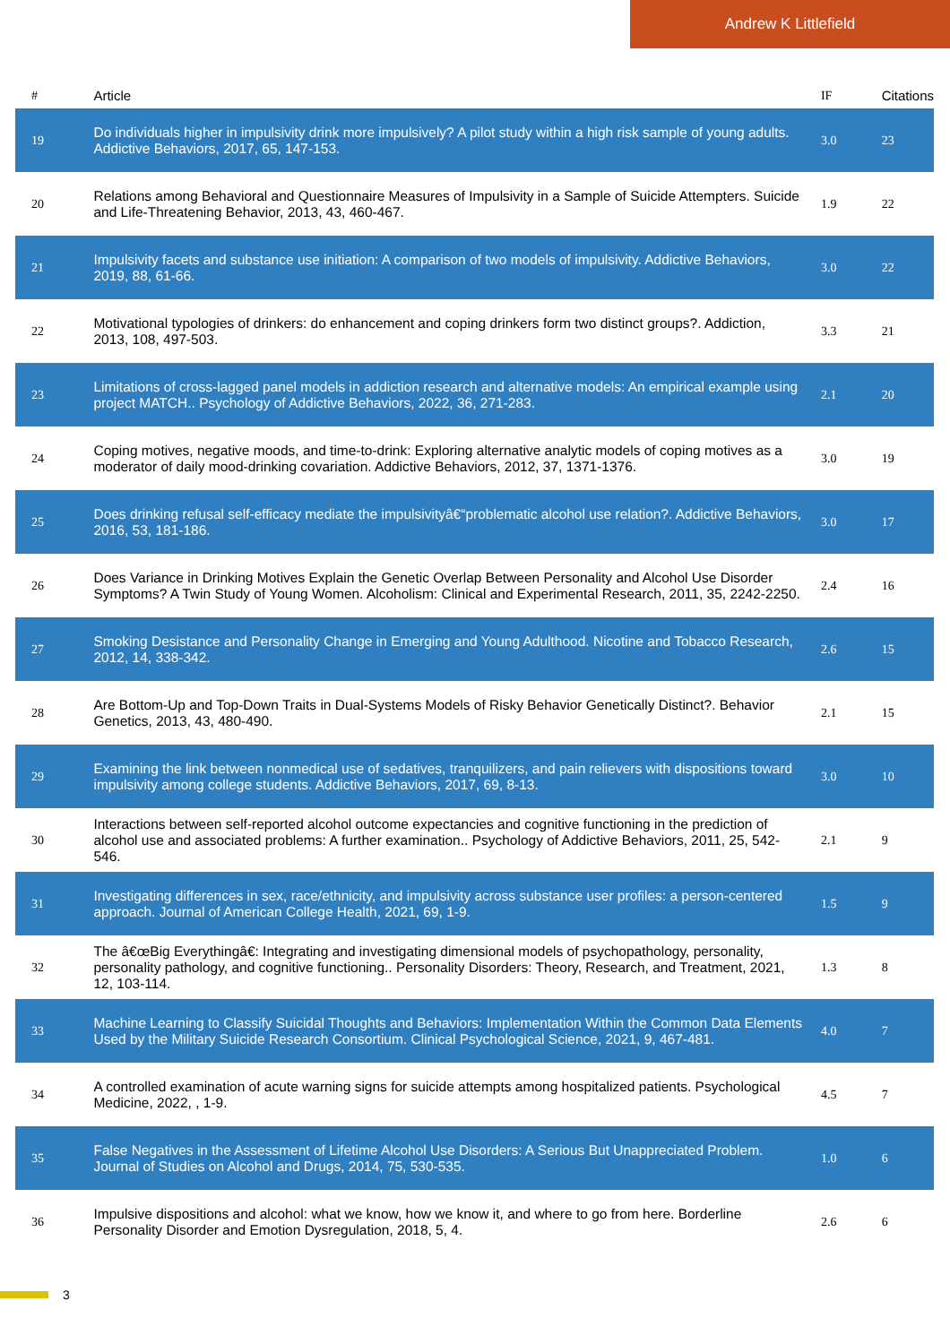Andrew K Littlefield
| # | Article | IF | Citations |
| --- | --- | --- | --- |
| 19 | Do individuals higher in impulsivity drink more impulsively? A pilot study within a high risk sample of young adults. Addictive Behaviors, 2017, 65, 147-153. | 3.0 | 23 |
| 20 | Relations among Behavioral and Questionnaire Measures of Impulsivity in a Sample of Suicide Attempters. Suicide and Life-Threatening Behavior, 2013, 43, 460-467. | 1.9 | 22 |
| 21 | Impulsivity facets and substance use initiation: A comparison of two models of impulsivity. Addictive Behaviors, 2019, 88, 61-66. | 3.0 | 22 |
| 22 | Motivational typologies of drinkers: do enhancement and coping drinkers form two distinct groups?. Addiction, 2013, 108, 497-503. | 3.3 | 21 |
| 23 | Limitations of cross-lagged panel models in addiction research and alternative models: An empirical example using project MATCH.. Psychology of Addictive Behaviors, 2022, 36, 271-283. | 2.1 | 20 |
| 24 | Coping motives, negative moods, and time-to-drink: Exploring alternative analytic models of coping motives as a moderator of daily mood-drinking covariation. Addictive Behaviors, 2012, 37, 1371-1376. | 3.0 | 19 |
| 25 | Does drinking refusal self-efficacy mediate the impulsivityâ€“problematic alcohol use relation?. Addictive Behaviors, 2016, 53, 181-186. | 3.0 | 17 |
| 26 | Does Variance in Drinking Motives Explain the Genetic Overlap Between Personality and Alcohol Use Disorder Symptoms? A Twin Study of Young Women. Alcoholism: Clinical and Experimental Research, 2011, 35, 2242-2250. | 2.4 | 16 |
| 27 | Smoking Desistance and Personality Change in Emerging and Young Adulthood. Nicotine and Tobacco Research, 2012, 14, 338-342. | 2.6 | 15 |
| 28 | Are Bottom-Up and Top-Down Traits in Dual-Systems Models of Risky Behavior Genetically Distinct?. Behavior Genetics, 2013, 43, 480-490. | 2.1 | 15 |
| 29 | Examining the link between nonmedical use of sedatives, tranquilizers, and pain relievers with dispositions toward impulsivity among college students. Addictive Behaviors, 2017, 69, 8-13. | 3.0 | 10 |
| 30 | Interactions between self-reported alcohol outcome expectancies and cognitive functioning in the prediction of alcohol use and associated problems: A further examination.. Psychology of Addictive Behaviors, 2011, 25, 542-546. | 2.1 | 9 |
| 31 | Investigating differences in sex, race/ethnicity, and impulsivity across substance user profiles: a person-centered approach. Journal of American College Health, 2021, 69, 1-9. | 1.5 | 9 |
| 32 | The â€œBig Everythingâ€: Integrating and investigating dimensional models of psychopathology, personality, personality pathology, and cognitive functioning.. Personality Disorders: Theory, Research, and Treatment, 2021, 12, 103-114. | 1.3 | 8 |
| 33 | Machine Learning to Classify Suicidal Thoughts and Behaviors: Implementation Within the Common Data Elements Used by the Military Suicide Research Consortium. Clinical Psychological Science, 2021, 9, 467-481. | 4.0 | 7 |
| 34 | A controlled examination of acute warning signs for suicide attempts among hospitalized patients. Psychological Medicine, 2022, , 1-9. | 4.5 | 7 |
| 35 | False Negatives in the Assessment of Lifetime Alcohol Use Disorders: A Serious But Unappreciated Problem. Journal of Studies on Alcohol and Drugs, 2014, 75, 530-535. | 1.0 | 6 |
| 36 | Impulsive dispositions and alcohol: what we know, how we know it, and where to go from here. Borderline Personality Disorder and Emotion Dysregulation, 2018, 5, 4. | 2.6 | 6 |
3